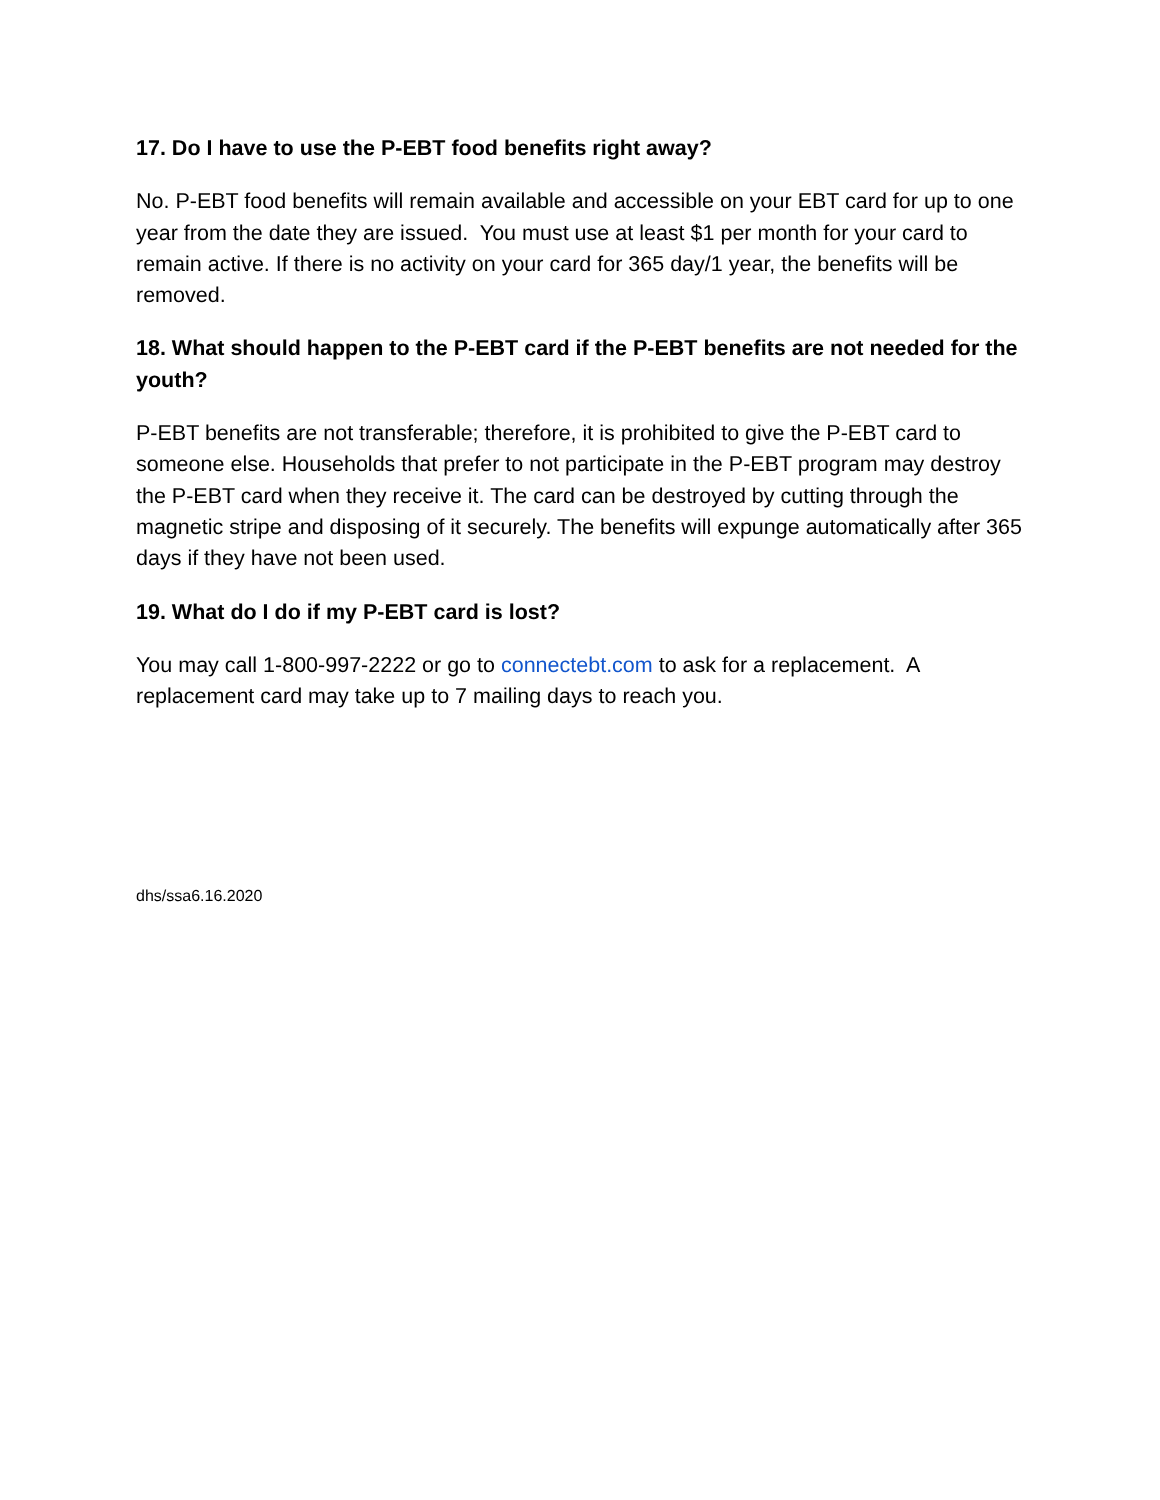17. Do I have to use the P-EBT food benefits right away?
No. P-EBT food benefits will remain available and accessible on your EBT card for up to one year from the date they are issued. You must use at least $1 per month for your card to remain active. If there is no activity on your card for 365 day/1 year, the benefits will be removed.
18. What should happen to the P-EBT card if the P-EBT benefits are not needed for the youth?
P-EBT benefits are not transferable; therefore, it is prohibited to give the P-EBT card to someone else. Households that prefer to not participate in the P-EBT program may destroy the P-EBT card when they receive it. The card can be destroyed by cutting through the magnetic stripe and disposing of it securely. The benefits will expunge automatically after 365 days if they have not been used.
19. What do I do if my P-EBT card is lost?
You may call 1-800-997-2222 or go to connectebt.com to ask for a replacement. A replacement card may take up to 7 mailing days to reach you.
dhs/ssa6.16.2020